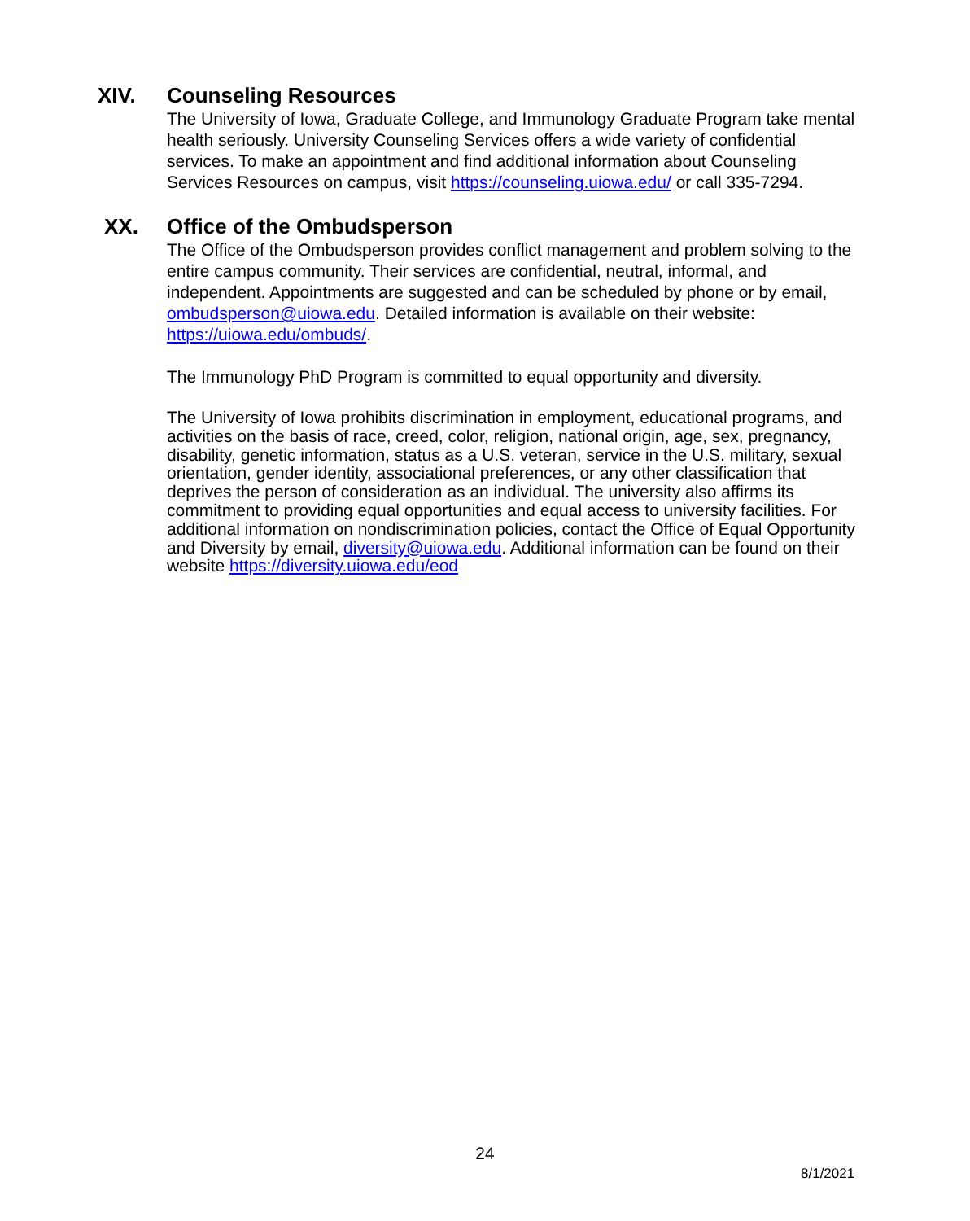XIV. Counseling Resources
The University of Iowa, Graduate College, and Immunology Graduate Program take mental health seriously. University Counseling Services offers a wide variety of confidential services. To make an appointment and find additional information about Counseling Services Resources on campus, visit https://counseling.uiowa.edu/ or call 335-7294.
XX. Office of the Ombudsperson
The Office of the Ombudsperson provides conflict management and problem solving to the entire campus community. Their services are confidential, neutral, informal, and independent. Appointments are suggested and can be scheduled by phone or by email, ombudsperson@uiowa.edu. Detailed information is available on their website: https://uiowa.edu/ombuds/.
The Immunology PhD Program is committed to equal opportunity and diversity.
The University of Iowa prohibits discrimination in employment, educational programs, and activities on the basis of race, creed, color, religion, national origin, age, sex, pregnancy, disability, genetic information, status as a U.S. veteran, service in the U.S. military, sexual orientation, gender identity, associational preferences, or any other classification that deprives the person of consideration as an individual. The university also affirms its commitment to providing equal opportunities and equal access to university facilities. For additional information on nondiscrimination policies, contact the Office of Equal Opportunity and Diversity by email, diversity@uiowa.edu. Additional information can be found on their website https://diversity.uiowa.edu/eod
24
8/1/2021